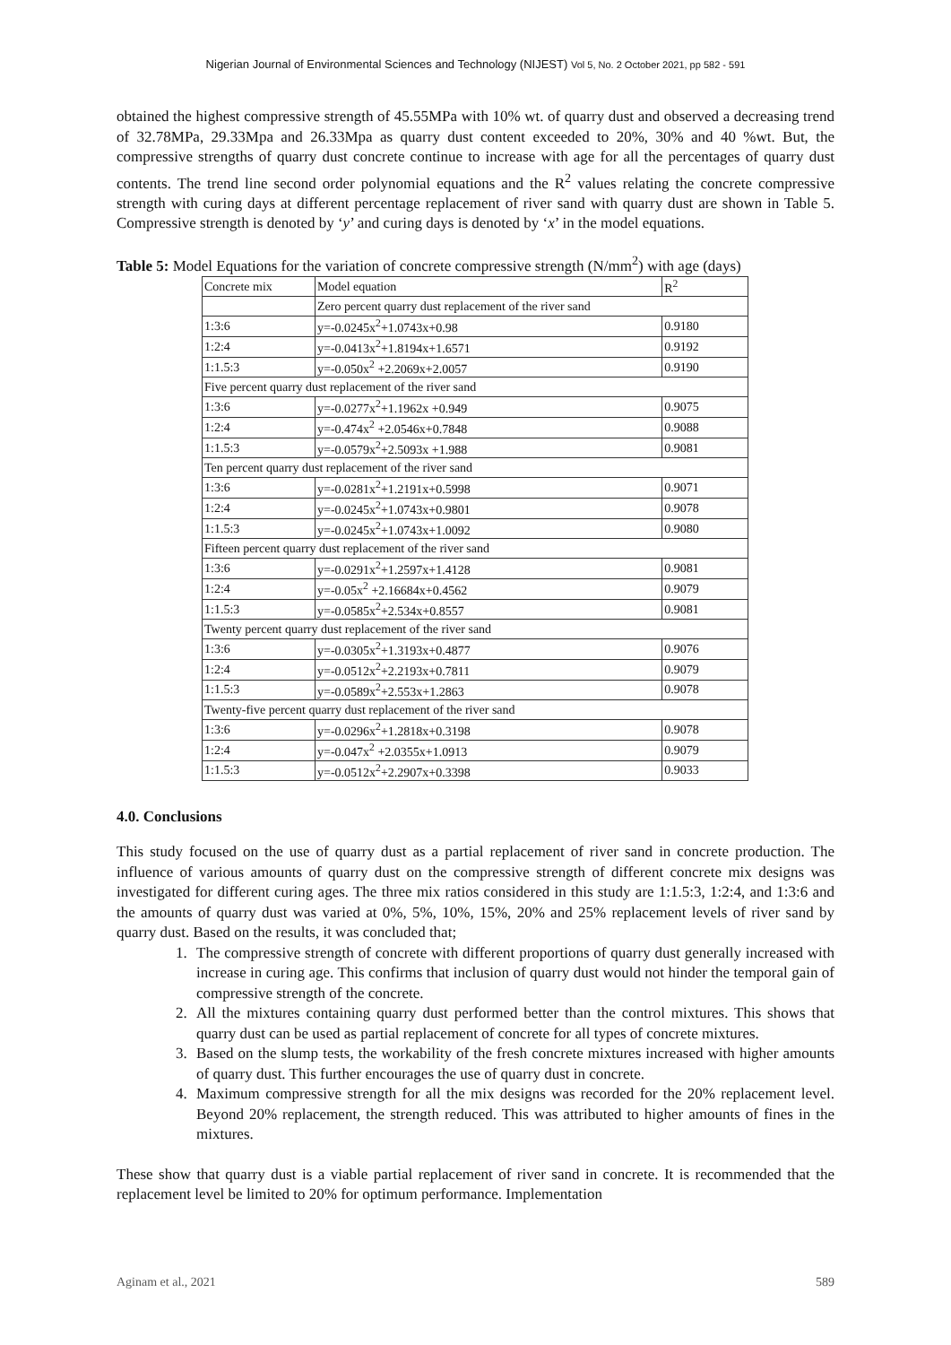Nigerian Journal of Environmental Sciences and Technology (NIJEST) Vol 5, No. 2 October 2021, pp 582 - 591
obtained the highest compressive strength of 45.55MPa with 10% wt. of quarry dust and observed a decreasing trend of 32.78MPa, 29.33Mpa and 26.33Mpa as quarry dust content exceeded to 20%, 30% and 40 %wt. But, the compressive strengths of quarry dust concrete continue to increase with age for all the percentages of quarry dust contents. The trend line second order polynomial equations and the R<sup>2</sup> values relating the concrete compressive strength with curing days at different percentage replacement of river sand with quarry dust are shown in Table 5. Compressive strength is denoted by ‘y’ and curing days is denoted by ‘x’ in the model equations.
Table 5: Model Equations for the variation of concrete compressive strength (N/mm<sup>2</sup>) with age (days)
| Concrete mix | Model equation | R<sup>2</sup> |
| --- | --- | --- |
| | Zero percent quarry dust replacement of the river sand | |
| 1:3:6 | y=-0.0245x<sup>2</sup>+1.0743x+0.98 | 0.9180 |
| 1:2:4 | y=-0.0413x<sup>2</sup>+1.8194x+1.6571 | 0.9192 |
| 1:1.5:3 | y=-0.050x<sup>2</sup> +2.2069x+2.0057 | 0.9190 |
| Five percent quarry dust replacement of the river sand | | |
| 1:3:6 | y=-0.0277x<sup>2</sup>+1.1962x +0.949 | 0.9075 |
| 1:2:4 | y=-0.474x<sup>2</sup> +2.0546x+0.7848 | 0.9088 |
| 1:1.5:3 | y=-0.0579x<sup>2</sup>+2.5093x +1.988 | 0.9081 |
| Ten percent quarry dust replacement of the river sand | | |
| 1:3:6 | y=-0.0281x<sup>2</sup>+1.2191x+0.5998 | 0.9071 |
| 1:2:4 | y=-0.0245x<sup>2</sup>+1.0743x+0.9801 | 0.9078 |
| 1:1.5:3 | y=-0.0245x<sup>2</sup>+1.0743x+1.0092 | 0.9080 |
| Fifteen percent quarry dust replacement of the river sand | | |
| 1:3:6 | y=-0.0291x<sup>2</sup>+1.2597x+1.4128 | 0.9081 |
| 1:2:4 | y=-0.05x<sup>2</sup> +2.16684x+0.4562 | 0.9079 |
| 1:1.5:3 | y=-0.0585x<sup>2</sup>+2.534x+0.8557 | 0.9081 |
| Twenty percent quarry dust replacement of the river sand | | |
| 1:3:6 | y=-0.0305x<sup>2</sup>+1.3193x+0.4877 | 0.9076 |
| 1:2:4 | y=-0.0512x<sup>2</sup>+2.2193x+0.7811 | 0.9079 |
| 1:1.5:3 | y=-0.0589x<sup>2</sup>+2.553x+1.2863 | 0.9078 |
| Twenty-five percent quarry dust replacement of the river sand | | |
| 1:3:6 | y=-0.0296x<sup>2</sup>+1.2818x+0.3198 | 0.9078 |
| 1:2:4 | y=-0.047x<sup>2</sup> +2.0355x+1.0913 | 0.9079 |
| 1:1.5:3 | y=-0.0512x<sup>2</sup>+2.2907x+0.3398 | 0.9033 |
4.0. Conclusions
This study focused on the use of quarry dust as a partial replacement of river sand in concrete production. The influence of various amounts of quarry dust on the compressive strength of different concrete mix designs was investigated for different curing ages. The three mix ratios considered in this study are 1:1.5:3, 1:2:4, and 1:3:6 and the amounts of quarry dust was varied at 0%, 5%, 10%, 15%, 20% and 25% replacement levels of river sand by quarry dust. Based on the results, it was concluded that;
1. The compressive strength of concrete with different proportions of quarry dust generally increased with increase in curing age. This confirms that inclusion of quarry dust would not hinder the temporal gain of compressive strength of the concrete.
2. All the mixtures containing quarry dust performed better than the control mixtures. This shows that quarry dust can be used as partial replacement of concrete for all types of concrete mixtures.
3. Based on the slump tests, the workability of the fresh concrete mixtures increased with higher amounts of quarry dust. This further encourages the use of quarry dust in concrete.
4. Maximum compressive strength for all the mix designs was recorded for the 20% replacement level. Beyond 20% replacement, the strength reduced. This was attributed to higher amounts of fines in the mixtures.
These show that quarry dust is a viable partial replacement of river sand in concrete. It is recommended that the replacement level be limited to 20% for optimum performance. Implementation
Aginam et al., 2021 589